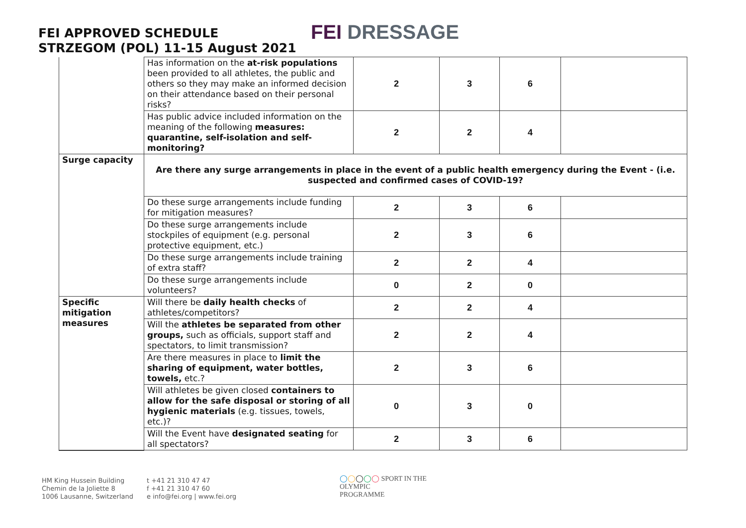FEI APPROVED SCHEDULE
STRZEGOM (POL) 11-15 August 2021
FEI DRESSAGE
| | Has information on the at-risk populations been provided to all athletes, the public and others so they may make an informed decision on their attendance based on their personal risks? | 2 | 3 | 6 | |
| | Has public advice included information on the meaning of the following measures: quarantine, self-isolation and self-monitoring? | 2 | 2 | 4 | |
| Surge capacity | Are there any surge arrangements in place in the event of a public health emergency during the Event - (i.e. suspected and confirmed cases of COVID-19? | | | | |
| | Do these surge arrangements include funding for mitigation measures? | 2 | 3 | 6 | |
| | Do these surge arrangements include stockpiles of equipment (e.g. personal protective equipment, etc.) | 2 | 3 | 6 | |
| | Do these surge arrangements include training of extra staff? | 2 | 2 | 4 | |
| | Do these surge arrangements include volunteers? | 0 | 2 | 0 | |
| Specific mitigation measures | Will there be daily health checks of athletes/competitors? | 2 | 2 | 4 | |
| | Will the athletes be separated from other groups, such as officials, support staff and spectators, to limit transmission? | 2 | 2 | 4 | |
| | Are there measures in place to limit the sharing of equipment, water bottles, towels, etc.? | 2 | 3 | 6 | |
| | Will athletes be given closed containers to allow for the safe disposal or storing of all hygienic materials (e.g. tissues, towels, etc.)? | 0 | 3 | 0 | |
| | Will the Event have designated seating for all spectators? | 2 | 3 | 6 | |
HM King Hussein Building
Chemin de la Joliette 8
1006 Lausanne, Switzerland
t +41 21 310 47 47
f +41 21 310 47 60
e info@fei.org | www.fei.org
◯◯◯◯◯ SPORT IN THE
OLYMPIC
PROGRAMME